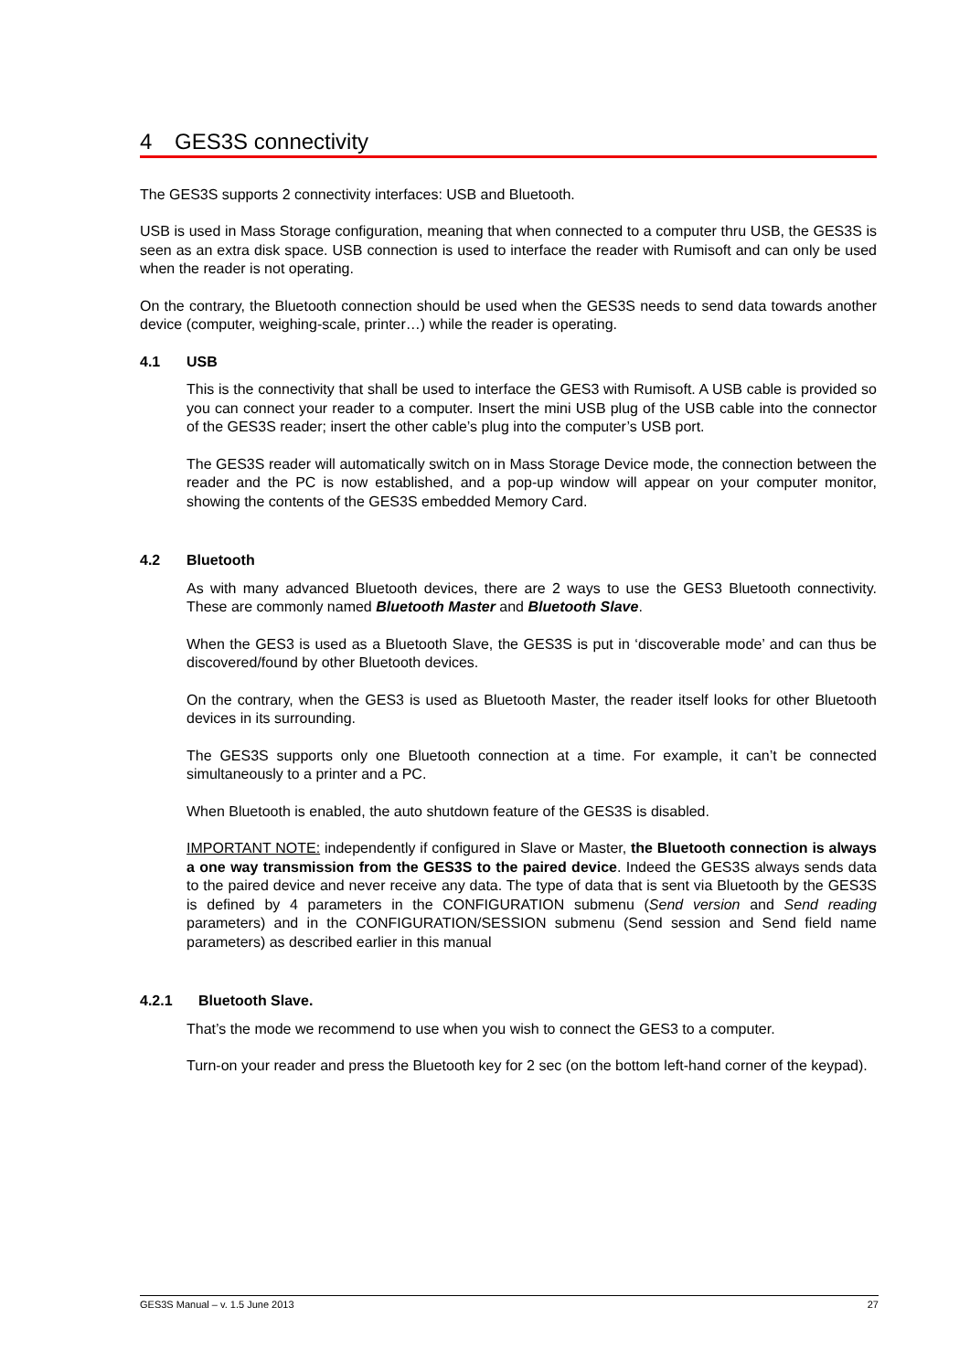4 GES3S connectivity
The GES3S supports 2 connectivity interfaces: USB and Bluetooth.
USB is used in Mass Storage configuration, meaning that when connected to a computer thru USB, the GES3S is seen as an extra disk space. USB connection is used to interface the reader with Rumisoft and can only be used when the reader is not operating.
On the contrary, the Bluetooth connection should be used when the GES3S needs to send data towards another device (computer, weighing-scale, printer…) while the reader is operating.
4.1 USB
This is the connectivity that shall be used to interface the GES3 with Rumisoft. A USB cable is provided so you can connect your reader to a computer. Insert the mini USB plug of the USB cable into the connector of the GES3S reader; insert the other cable’s plug into the computer’s USB port.
The GES3S reader will automatically switch on in Mass Storage Device mode, the connection between the reader and the PC is now established, and a pop-up window will appear on your computer monitor, showing the contents of the GES3S embedded Memory Card.
4.2 Bluetooth
As with many advanced Bluetooth devices, there are 2 ways to use the GES3 Bluetooth connectivity. These are commonly named Bluetooth Master and Bluetooth Slave.
When the GES3 is used as a Bluetooth Slave, the GES3S is put in ‘discoverable mode’ and can thus be discovered/found by other Bluetooth devices.
On the contrary, when the GES3 is used as Bluetooth Master, the reader itself looks for other Bluetooth devices in its surrounding.
The GES3S supports only one Bluetooth connection at a time. For example, it can’t be connected simultaneously to a printer and a PC.
When Bluetooth is enabled, the auto shutdown feature of the GES3S is disabled.
IMPORTANT NOTE: independently if configured in Slave or Master, the Bluetooth connection is always a one way transmission from the GES3S to the paired device. Indeed the GES3S always sends data to the paired device and never receive any data. The type of data that is sent via Bluetooth by the GES3S is defined by 4 parameters in the CONFIGURATION submenu (Send version and Send reading parameters) and in the CONFIGURATION/SESSION submenu (Send session and Send field name parameters) as described earlier in this manual
4.2.1 Bluetooth Slave.
That’s the mode we recommend to use when you wish to connect the GES3 to a computer.
Turn-on your reader and press the Bluetooth key for 2 sec (on the bottom left-hand corner of the keypad).
GES3S Manual – v. 1.5 June 2013 27